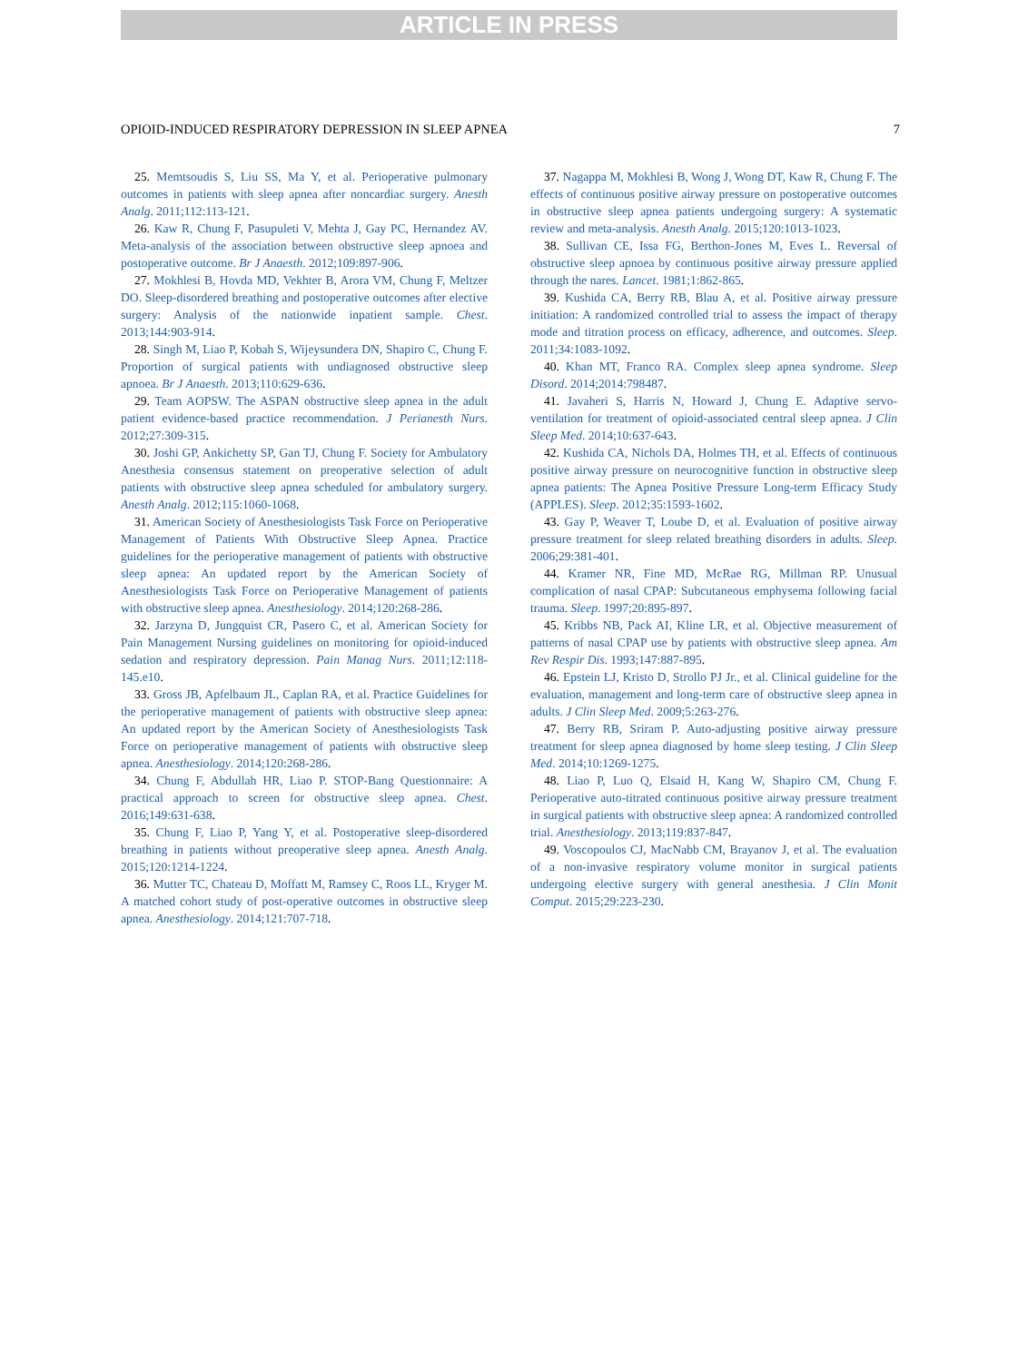ARTICLE IN PRESS
OPIOID-INDUCED RESPIRATORY DEPRESSION IN SLEEP APNEA 7
25. Memtsoudis S, Liu SS, Ma Y, et al. Perioperative pulmonary outcomes in patients with sleep apnea after noncardiac surgery. Anesth Analg. 2011;112:113-121.
26. Kaw R, Chung F, Pasupuleti V, Mehta J, Gay PC, Hernandez AV. Meta-analysis of the association between obstructive sleep apnoea and postoperative outcome. Br J Anaesth. 2012;109:897-906.
27. Mokhlesi B, Hovda MD, Vekhter B, Arora VM, Chung F, Meltzer DO. Sleep-disordered breathing and postoperative outcomes after elective surgery: Analysis of the nationwide inpatient sample. Chest. 2013;144:903-914.
28. Singh M, Liao P, Kobah S, Wijeysundera DN, Shapiro C, Chung F. Proportion of surgical patients with undiagnosed obstructive sleep apnoea. Br J Anaesth. 2013;110:629-636.
29. Team AOPSW. The ASPAN obstructive sleep apnea in the adult patient evidence-based practice recommendation. J Perianesth Nurs. 2012;27:309-315.
30. Joshi GP, Ankichetty SP, Gan TJ, Chung F. Society for Ambulatory Anesthesia consensus statement on preoperative selection of adult patients with obstructive sleep apnea scheduled for ambulatory surgery. Anesth Analg. 2012;115:1060-1068.
31. American Society of Anesthesiologists Task Force on Perioperative Management of Patients With Obstructive Sleep Apnea. Practice guidelines for the perioperative management of patients with obstructive sleep apnea: An updated report by the American Society of Anesthesiologists Task Force on Perioperative Management of patients with obstructive sleep apnea. Anesthesiology. 2014;120:268-286.
32. Jarzyna D, Jungquist CR, Pasero C, et al. American Society for Pain Management Nursing guidelines on monitoring for opioid-induced sedation and respiratory depression. Pain Manag Nurs. 2011;12:118-145.e10.
33. Gross JB, Apfelbaum JL, Caplan RA, et al. Practice Guidelines for the perioperative management of patients with obstructive sleep apnea: An updated report by the American Society of Anesthesiologists Task Force on perioperative management of patients with obstructive sleep apnea. Anesthesiology. 2014;120:268-286.
34. Chung F, Abdullah HR, Liao P. STOP-Bang Questionnaire: A practical approach to screen for obstructive sleep apnea. Chest. 2016;149:631-638.
35. Chung F, Liao P, Yang Y, et al. Postoperative sleep-disordered breathing in patients without preoperative sleep apnea. Anesth Analg. 2015;120:1214-1224.
36. Mutter TC, Chateau D, Moffatt M, Ramsey C, Roos LL, Kryger M. A matched cohort study of post-operative outcomes in obstructive sleep apnea. Anesthesiology. 2014;121:707-718.
37. Nagappa M, Mokhlesi B, Wong J, Wong DT, Kaw R, Chung F. The effects of continuous positive airway pressure on postoperative outcomes in obstructive sleep apnea patients undergoing surgery: A systematic review and meta-analysis. Anesth Analg. 2015;120:1013-1023.
38. Sullivan CE, Issa FG, Berthon-Jones M, Eves L. Reversal of obstructive sleep apnoea by continuous positive airway pressure applied through the nares. Lancet. 1981;1:862-865.
39. Kushida CA, Berry RB, Blau A, et al. Positive airway pressure initiation: A randomized controlled trial to assess the impact of therapy mode and titration process on efficacy, adherence, and outcomes. Sleep. 2011;34:1083-1092.
40. Khan MT, Franco RA. Complex sleep apnea syndrome. Sleep Disord. 2014;2014:798487.
41. Javaheri S, Harris N, Howard J, Chung E. Adaptive servo-ventilation for treatment of opioid-associated central sleep apnea. J Clin Sleep Med. 2014;10:637-643.
42. Kushida CA, Nichols DA, Holmes TH, et al. Effects of continuous positive airway pressure on neurocognitive function in obstructive sleep apnea patients: The Apnea Positive Pressure Long-term Efficacy Study (APPLES). Sleep. 2012;35:1593-1602.
43. Gay P, Weaver T, Loube D, et al. Evaluation of positive airway pressure treatment for sleep related breathing disorders in adults. Sleep. 2006;29:381-401.
44. Kramer NR, Fine MD, McRae RG, Millman RP. Unusual complication of nasal CPAP: Subcutaneous emphysema following facial trauma. Sleep. 1997;20:895-897.
45. Kribbs NB, Pack AI, Kline LR, et al. Objective measurement of patterns of nasal CPAP use by patients with obstructive sleep apnea. Am Rev Respir Dis. 1993;147:887-895.
46. Epstein LJ, Kristo D, Strollo PJ Jr., et al. Clinical guideline for the evaluation, management and long-term care of obstructive sleep apnea in adults. J Clin Sleep Med. 2009;5:263-276.
47. Berry RB, Sriram P. Auto-adjusting positive airway pressure treatment for sleep apnea diagnosed by home sleep testing. J Clin Sleep Med. 2014;10:1269-1275.
48. Liao P, Luo Q, Elsaid H, Kang W, Shapiro CM, Chung F. Perioperative auto-titrated continuous positive airway pressure treatment in surgical patients with obstructive sleep apnea: A randomized controlled trial. Anesthesiology. 2013;119:837-847.
49. Voscopoulos CJ, MacNabb CM, Brayanov J, et al. The evaluation of a non-invasive respiratory volume monitor in surgical patients undergoing elective surgery with general anesthesia. J Clin Monit Comput. 2015;29:223-230.